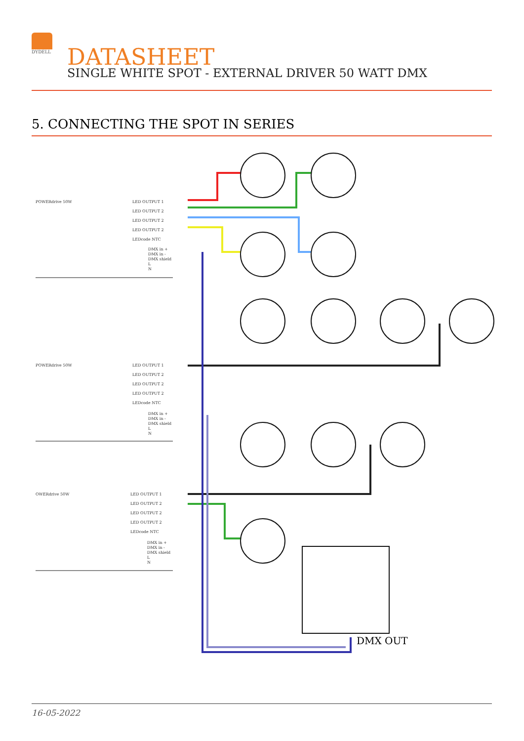DYDELL
DATASHEET
SINGLE WHITE SPOT - EXTERNAL DRIVER 50 WATT DMX
5. CONNECTING THE SPOT IN SERIES
POWERdrive 50W
LED OUTPUT 1
LED OUTPUT 2
LED OUTPUT 2
LED OUTPUT 2
LEDcode NTC
DMX in +
DMX in -
DMX shield
L
N
POWERdrive 50W
LED OUTPUT 1
LED OUTPUT 2
LED OUTPUT 2
LED OUTPUT 2
LEDcode NTC
DMX in +
DMX in -
DMX shield
L
N
OWERdrive 50W
LED OUTPUT 1
LED OUTPUT 2
LED OUTPUT 2
LED OUTPUT 2
LEDcode NTC
DMX in +
DMX in -
DMX shield
L
N
DMX OUT
16-05-2022